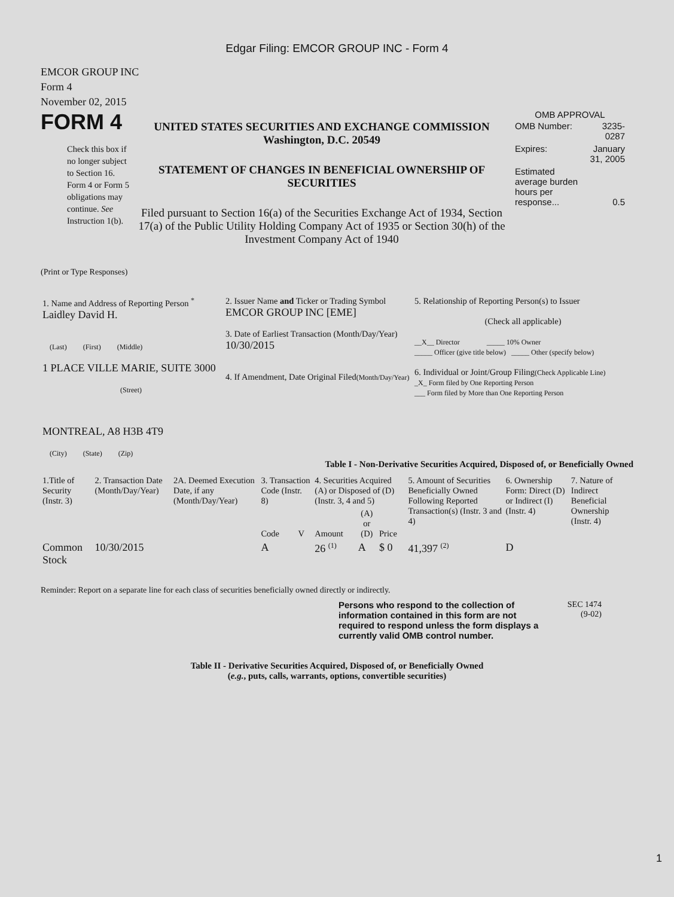Edgar Filing: EMCOR GROUP INC - Form 4
EMCOR GROUP INC
Form 4
November 02, 2015
FORM 4
Check this box if no longer subject to Section 16. Form 4 or Form 5 obligations may continue. See Instruction 1(b).
UNITED STATES SECURITIES AND EXCHANGE COMMISSION
Washington, D.C. 20549
STATEMENT OF CHANGES IN BENEFICIAL OWNERSHIP OF SECURITIES
Filed pursuant to Section 16(a) of the Securities Exchange Act of 1934, Section 17(a) of the Public Utility Holding Company Act of 1935 or Section 30(h) of the Investment Company Act of 1940
OMB APPROVAL
| OMB Number: | 3235-0287 |
| Expires: | January 31, 2005 |
| Estimated average burden hours per response... | 0.5 |
(Print or Type Responses)
| 1. Name and Address of Reporting Person <sup>*</sup> Laidley David H. (Last) (First) (Middle) 1 PLACE VILLE MARIE, SUITE 3000 (Street) MONTREAL, A8 H3B 4T9 (City) (State) (Zip) | 2. Issuer Name and Ticker or Trading Symbol EMCOR GROUP INC [EME] 3. Date of Earliest Transaction (Month/Day/Year) 10/30/2015 4. If Amendment, Date Original Filed (Month/Day/Year) | 5. Relationship of Reporting Person(s) to Issuer (Check all applicable) __X__ Director _____ 10% Owner _____ Officer (give title below) _____ Other (specify below) 6. Individual or Joint/Group Filing (Check Applicable Line) _X_ Form filed by One Reporting Person ___ Form filed by More than One Reporting Person |
Table I - Non-Derivative Securities Acquired, Disposed of, or Beneficially Owned
| 1.Title of Security (Instr. 3) | 2. Transaction Date (Month/Day/Year) | 2A. Deemed Execution Date, if any (Month/Day/Year) | 3. Transaction Code (Instr. 8) | | 4. Securities Acquired (A) or Disposed of (D) (Instr. 3, 4 and 5) | | | 5. Amount of Securities Beneficially Owned Following Reported Transaction(s) (Instr. 3 and 4) | 6. Ownership Form: Direct (D) or Indirect (I) (Instr. 4) | 7. Nature of Indirect Beneficial Ownership (Instr. 4) |
| --- | --- | --- | --- | --- | --- | --- | --- | --- | --- | --- |
| | | | Code | V | Amount | (A) or (D) | Price | | | |
| Common Stock | 10/30/2015 | | A | | 26 <sup>(1)</sup> | A | $ 0 | 41,397 <sup>(2)</sup> | D | |
Reminder: Report on a separate line for each class of securities beneficially owned directly or indirectly.
Persons who respond to the collection of information contained in this form are not required to respond unless the form displays a currently valid OMB control number.
SEC 1474
(9-02)
Table II - Derivative Securities Acquired, Disposed of, or Beneficially Owned
(e.g., puts, calls, warrants, options, convertible securities)
1